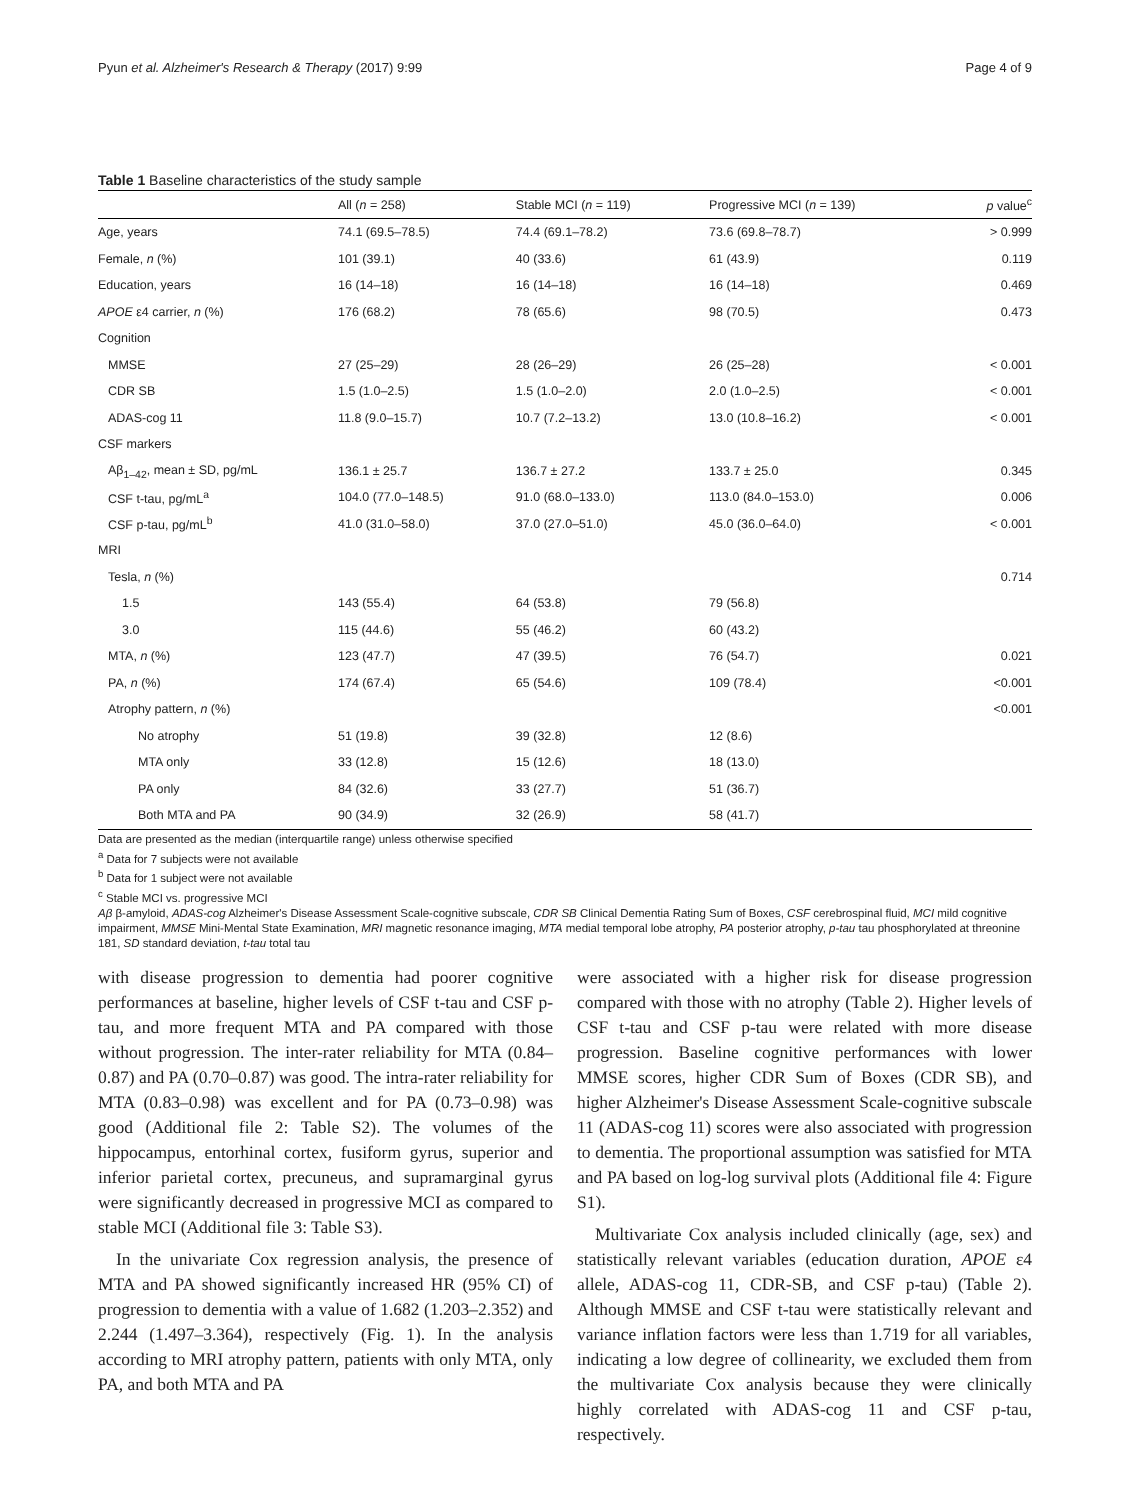Pyun et al. Alzheimer's Research & Therapy (2017) 9:99 Page 4 of 9
Table 1 Baseline characteristics of the study sample
| | All ( n = 258) | Stable MCI ( n = 119) | Progressive MCI ( n = 139) | p value<sup>c</sup> |
| --- | --- | --- | --- | --- |
| Age, years | 74.1 (69.5–78.5) | 74.4 (69.1–78.2) | 73.6 (69.8–78.7) | > 0.999 |
| Female, n (%) | 101 (39.1) | 40 (33.6) | 61 (43.9) | 0.119 |
| Education, years | 16 (14–18) | 16 (14–18) | 16 (14–18) | 0.469 |
| APOE ε4 carrier, n (%) | 176 (68.2) | 78 (65.6) | 98 (70.5) | 0.473 |
| Cognition | | | | |
| MMSE | 27 (25–29) | 28 (26–29) | 26 (25–28) | < 0.001 |
| CDR SB | 1.5 (1.0–2.5) | 1.5 (1.0–2.0) | 2.0 (1.0–2.5) | < 0.001 |
| ADAS-cog 11 | 11.8 (9.0–15.7) | 10.7 (7.2–13.2) | 13.0 (10.8–16.2) | < 0.001 |
| CSF markers | | | | |
| Aβ<sub>1–42</sub>, mean ± SD, pg/mL | 136.1 ± 25.7 | 136.7 ± 27.2 | 133.7 ± 25.0 | 0.345 |
| CSF t-tau, pg/mL<sup>a</sup> | 104.0 (77.0–148.5) | 91.0 (68.0–133.0) | 113.0 (84.0–153.0) | 0.006 |
| CSF p-tau, pg/mL<sup>b</sup> | 41.0 (31.0–58.0) | 37.0 (27.0–51.0) | 45.0 (36.0–64.0) | < 0.001 |
| MRI | | | | |
| Tesla, n (%) | | | | 0.714 |
| 1.5 | 143 (55.4) | 64 (53.8) | 79 (56.8) | |
| 3.0 | 115 (44.6) | 55 (46.2) | 60 (43.2) | |
| MTA, n (%) | 123 (47.7) | 47 (39.5) | 76 (54.7) | 0.021 |
| PA, n (%) | 174 (67.4) | 65 (54.6) | 109 (78.4) | <0.001 |
| Atrophy pattern, n (%) | | | | <0.001 |
| No atrophy | 51 (19.8) | 39 (32.8) | 12 (8.6) | |
| MTA only | 33 (12.8) | 15 (12.6) | 18 (13.0) | |
| PA only | 84 (32.6) | 33 (27.7) | 51 (36.7) | |
| Both MTA and PA | 90 (34.9) | 32 (26.9) | 58 (41.7) | |
Data are presented as the median (interquartile range) unless otherwise specified
<sup>a</sup> Data for 7 subjects were not available
<sup>b</sup> Data for 1 subject were not available
<sup>c</sup> Stable MCI vs. progressive MCI
Aβ β-amyloid, ADAS-cog Alzheimer's Disease Assessment Scale-cognitive subscale, CDR SB Clinical Dementia Rating Sum of Boxes, CSF cerebrospinal fluid, MCI mild cognitive impairment, MMSE Mini-Mental State Examination, MRI magnetic resonance imaging, MTA medial temporal lobe atrophy, PA posterior atrophy, p-tau tau phosphorylated at threonine 181, SD standard deviation, t-tau total tau
with disease progression to dementia had poorer cognitive performances at baseline, higher levels of CSF t-tau and CSF p-tau, and more frequent MTA and PA compared with those without progression. The inter-rater reliability for MTA (0.84–0.87) and PA (0.70–0.87) was good. The intra-rater reliability for MTA (0.83–0.98) was excellent and for PA (0.73–0.98) was good (Additional file 2: Table S2). The volumes of the hippocampus, entorhinal cortex, fusiform gyrus, superior and inferior parietal cortex, precuneus, and supramarginal gyrus were significantly decreased in progressive MCI as compared to stable MCI (Additional file 3: Table S3).
In the univariate Cox regression analysis, the presence of MTA and PA showed significantly increased HR (95% CI) of progression to dementia with a value of 1.682 (1.203–2.352) and 2.244 (1.497–3.364), respectively (Fig. 1). In the analysis according to MRI atrophy pattern, patients with only MTA, only PA, and both MTA and PA
were associated with a higher risk for disease progression compared with those with no atrophy (Table 2). Higher levels of CSF t-tau and CSF p-tau were related with more disease progression. Baseline cognitive performances with lower MMSE scores, higher CDR Sum of Boxes (CDR SB), and higher Alzheimer's Disease Assessment Scale-cognitive subscale 11 (ADAS-cog 11) scores were also associated with progression to dementia. The proportional assumption was satisfied for MTA and PA based on log-log survival plots (Additional file 4: Figure S1).
Multivariate Cox analysis included clinically (age, sex) and statistically relevant variables (education duration, APOE ε4 allele, ADAS-cog 11, CDR-SB, and CSF p-tau) (Table 2). Although MMSE and CSF t-tau were statistically relevant and variance inflation factors were less than 1.719 for all variables, indicating a low degree of collinearity, we excluded them from the multivariate Cox analysis because they were clinically highly correlated with ADAS-cog 11 and CSF p-tau, respectively.